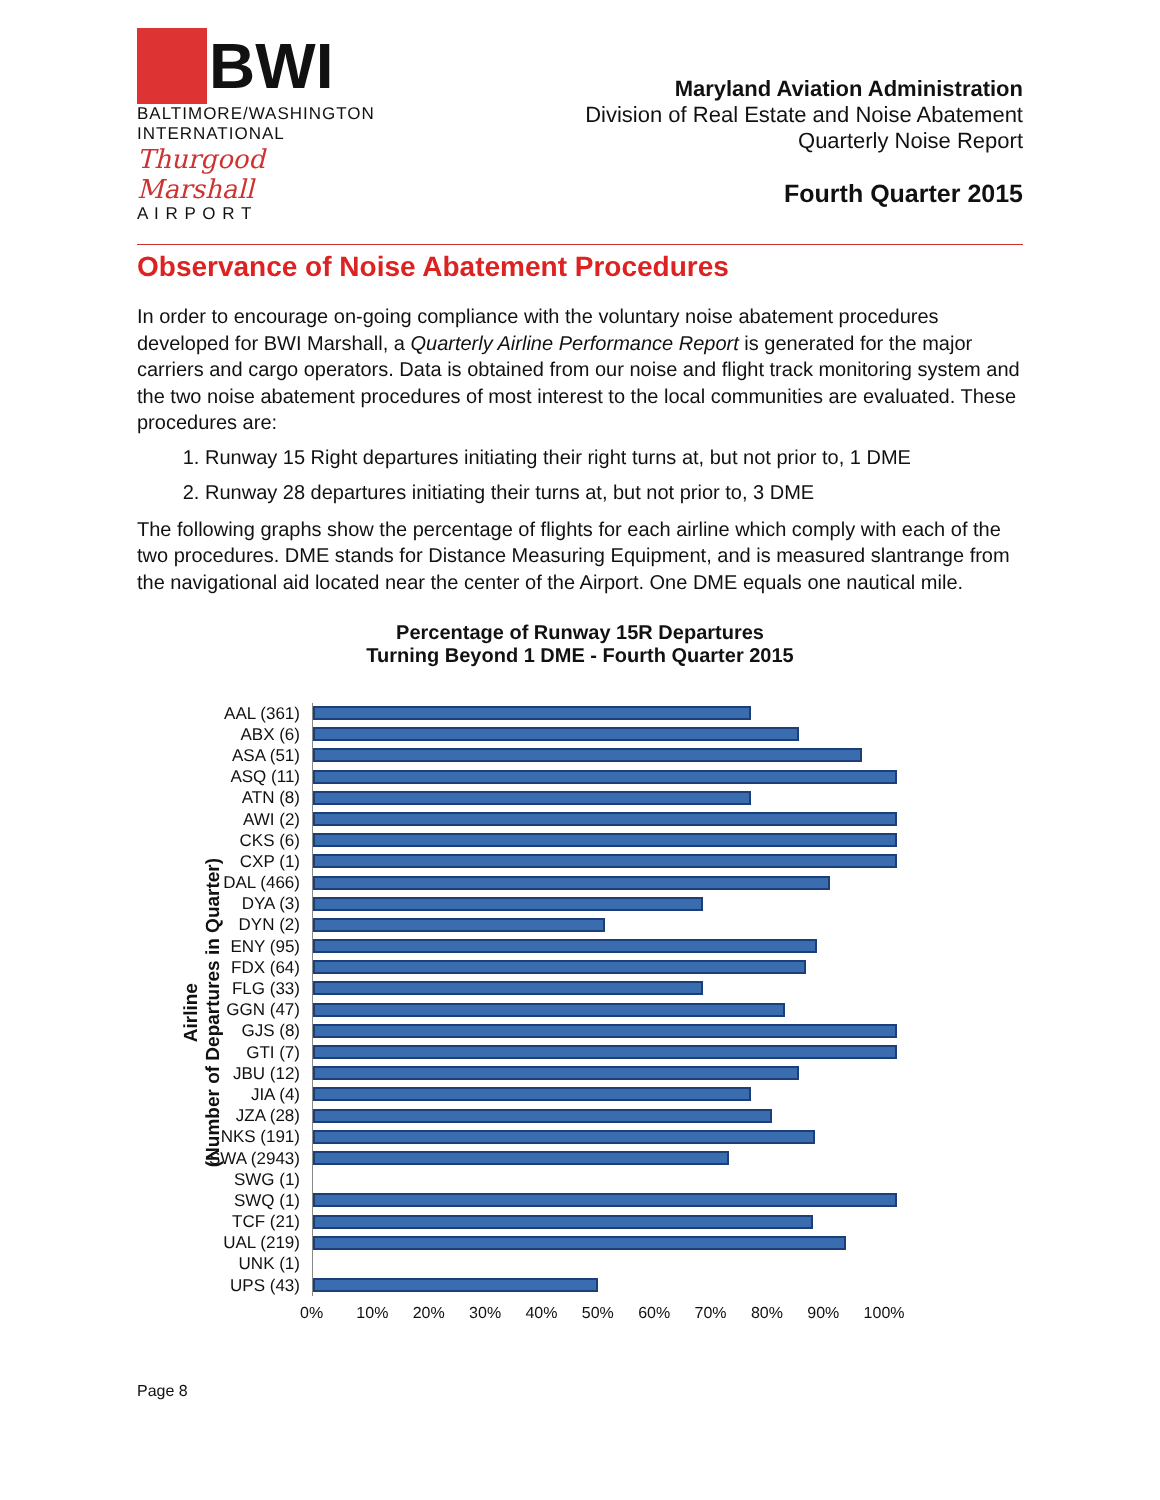BWI
BALTIMORE/WASHINGTON
INTERNATIONAL
Thurgood Marshall
A I R P O R T
Maryland Aviation Administration
Division of Real Estate and Noise Abatement
Quarterly Noise Report
Fourth Quarter 2015
Observance of Noise Abatement Procedures
In order to encourage on-going compliance with the voluntary noise abatement procedures developed for BWI Marshall, a Quarterly Airline Performance Report is generated for the major carriers and cargo operators. Data is obtained from our noise and flight track monitoring system and the two noise abatement procedures of most interest to the local communities are evaluated. These procedures are:
1. Runway 15 Right departures initiating their right turns at, but not prior to, 1 DME
2. Runway 28 departures initiating their turns at, but not prior to, 3 DME
The following graphs show the percentage of flights for each airline which comply with each of the two procedures. DME stands for Distance Measuring Equipment, and is measured slantrange from the navigational aid located near the center of the Airport. One DME equals one nautical mile.
Percentage of Runway 15R Departures
Turning Beyond 1 DME - Fourth Quarter 2015
Airline
(Number of Departures in Quarter)
AAL (361)
ABX (6)
ASA (51)
ASQ (11)
ATN (8)
AWI (2)
CKS (6)
CXP (1)
DAL (466)
DYA (3)
DYN (2)
ENY (95)
FDX (64)
FLG (33)
GGN (47)
GJS (8)
GTI (7)
JBU (12)
JIA (4)
JZA (28)
NKS (191)
SWA (2943)
SWG (1)
SWQ (1)
TCF (21)
UAL (219)
UNK (1)
UPS (43)
0% 10% 20% 30% 40% 50% 60% 70% 80% 90% 100%
Page 8